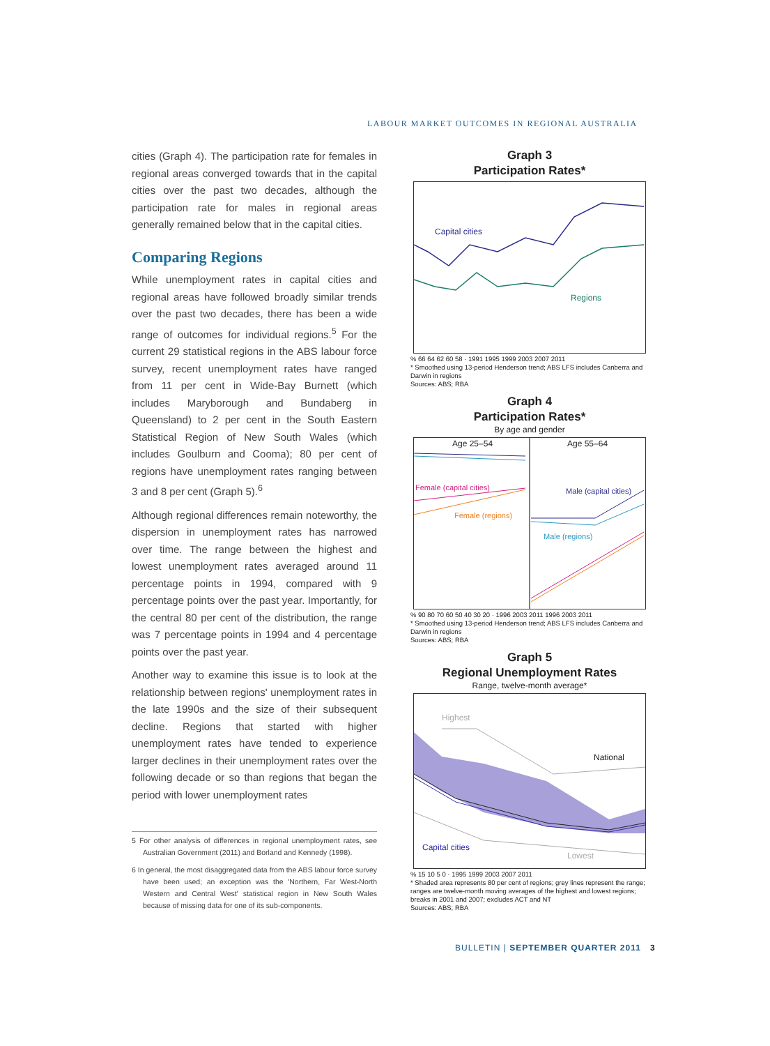LABOUR MARKET OUTCOMES IN REGIONAL AUSTRALIA
cities (Graph 4). The participation rate for females in regional areas converged towards that in the capital cities over the past two decades, although the participation rate for males in regional areas generally remained below that in the capital cities.
Comparing Regions
While unemployment rates in capital cities and regional areas have followed broadly similar trends over the past two decades, there has been a wide range of outcomes for individual regions.<sup>5</sup> For the current 29 statistical regions in the ABS labour force survey, recent unemployment rates have ranged from 11 per cent in Wide-Bay Burnett (which includes Maryborough and Bundaberg in Queensland) to 2 per cent in the South Eastern Statistical Region of New South Wales (which includes Goulburn and Cooma); 80 per cent of regions have unemployment rates ranging between 3 and 8 per cent (Graph 5).<sup>6</sup>
Although regional differences remain noteworthy, the dispersion in unemployment rates has narrowed over time. The range between the highest and lowest unemployment rates averaged around 11 percentage points in 1994, compared with 9 percentage points over the past year. Importantly, for the central 80 per cent of the distribution, the range was 7 percentage points in 1994 and 4 percentage points over the past year.
Another way to examine this issue is to look at the relationship between regions' unemployment rates in the late 1990s and the size of their subsequent decline. Regions that started with higher unemployment rates have tended to experience larger declines in their unemployment rates over the following decade or so than regions that began the period with lower unemployment rates
5 For other analysis of differences in regional unemployment rates, see Australian Government (2011) and Borland and Kennedy (1998).
6 In general, the most disaggregated data from the ABS labour force survey have been used; an exception was the 'Northern, Far West-North Western and Central West' statistical region in New South Wales because of missing data for one of its sub-components.
Graph 3
Participation Rates*
Capital cities
Regions
% 66 64 62 60 58 · 1991 1995 1999 2003 2007 2011
* Smoothed using 13-period Henderson trend; ABS LFS includes Canberra and Darwin in regions
Sources: ABS; RBA
Graph 4
Participation Rates*
By age and gender
Age 25–54
Age 55–64
Female (capital cities)
Female (regions)
Male (capital cities)
Male (regions)
% 90 80 70 60 50 40 30 20 · 1996 2003 2011 1996 2003 2011
* Smoothed using 13-period Henderson trend; ABS LFS includes Canberra and Darwin in regions
Sources: ABS; RBA
Graph 5
Regional Unemployment Rates
Range, twelve-month average*
Highest
National
Capital cities
Lowest
% 15 10 5 0 · 1995 1999 2003 2007 2011
* Shaded area represents 80 per cent of regions; grey lines represent the range; ranges are twelve-month moving averages of the highest and lowest regions; breaks in 2001 and 2007; excludes ACT and NT
Sources: ABS; RBA
BULLETIN | SEPTEMBER QUARTER 2011 3